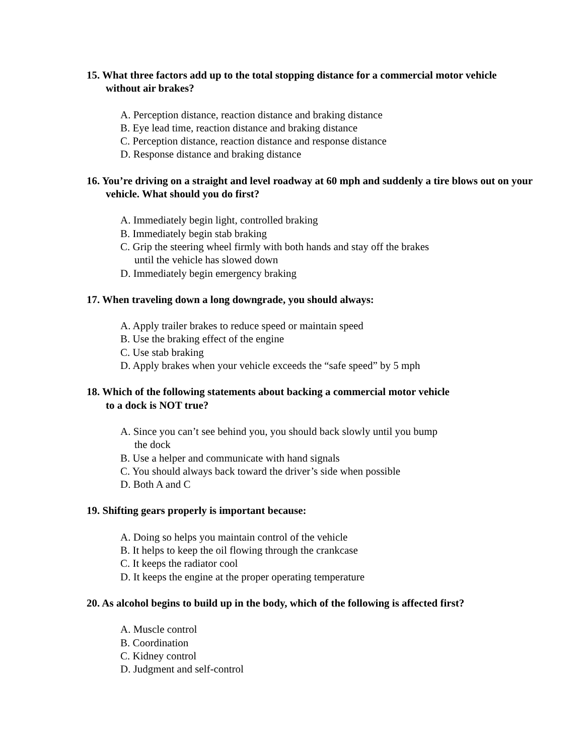15. What three factors add up to the total stopping distance for a commercial motor vehicle without air brakes?
A. Perception distance, reaction distance and braking distance
B. Eye lead time, reaction distance and braking distance
C. Perception distance, reaction distance and response distance
D. Response distance and braking distance
16. You’re driving on a straight and level roadway at 60 mph and suddenly a tire blows out on your vehicle. What should you do first?
A. Immediately begin light, controlled braking
B. Immediately begin stab braking
C. Grip the steering wheel firmly with both hands and stay off the brakes
until the vehicle has slowed down
D. Immediately begin emergency braking
17. When traveling down a long downgrade, you should always:
A. Apply trailer brakes to reduce speed or maintain speed
B. Use the braking effect of the engine
C. Use stab braking
D. Apply brakes when your vehicle exceeds the “safe speed” by 5 mph
18. Which of the following statements about backing a commercial motor vehicle
to a dock is NOT true?
A. Since you can’t see behind you, you should back slowly until you bump
the dock
B. Use a helper and communicate with hand signals
C. You should always back toward the driver’s side when possible
D. Both A and C
19. Shifting gears properly is important because:
A. Doing so helps you maintain control of the vehicle
B. It helps to keep the oil flowing through the crankcase
C. It keeps the radiator cool
D. It keeps the engine at the proper operating temperature
20. As alcohol begins to build up in the body, which of the following is affected first?
A. Muscle control
B. Coordination
C. Kidney control
D. Judgment and self-control